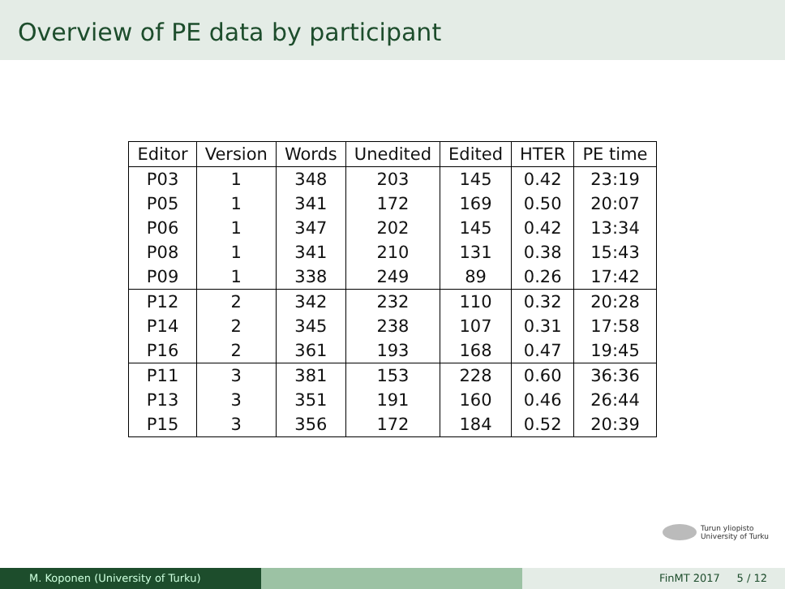Overview of PE data by participant
| Editor | Version | Words | Unedited | Edited | HTER | PE time |
| --- | --- | --- | --- | --- | --- | --- |
| P03 | 1 | 348 | 203 | 145 | 0.42 | 23:19 |
| P05 | 1 | 341 | 172 | 169 | 0.50 | 20:07 |
| P06 | 1 | 347 | 202 | 145 | 0.42 | 13:34 |
| P08 | 1 | 341 | 210 | 131 | 0.38 | 15:43 |
| P09 | 1 | 338 | 249 | 89 | 0.26 | 17:42 |
| P12 | 2 | 342 | 232 | 110 | 0.32 | 20:28 |
| P14 | 2 | 345 | 238 | 107 | 0.31 | 17:58 |
| P16 | 2 | 361 | 193 | 168 | 0.47 | 19:45 |
| P11 | 3 | 381 | 153 | 228 | 0.60 | 36:36 |
| P13 | 3 | 351 | 191 | 160 | 0.46 | 26:44 |
| P15 | 3 | 356 | 172 | 184 | 0.52 | 20:39 |
Turun yliopisto
University of Turku
M. Koponen (University of Turku) FinMT 2017 5 / 12